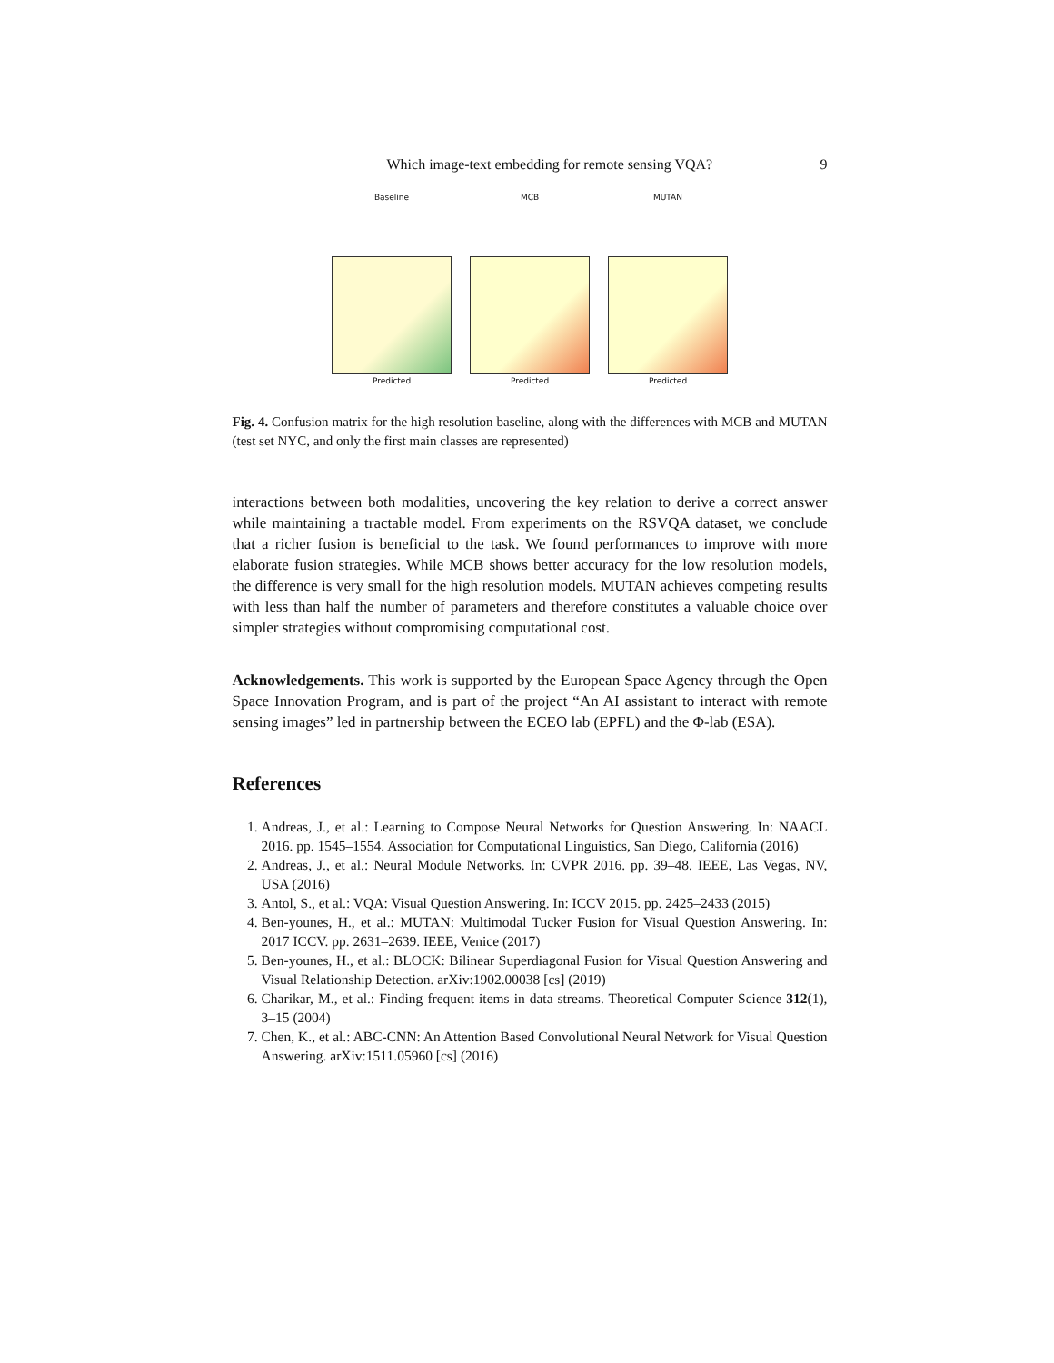Which image-text embedding for remote sensing VQA? 9
Baseline
Predicted
MCB
Predicted
MUTAN
Predicted
Fig. 4. Confusion matrix for the high resolution baseline, along with the differences with MCB and MUTAN (test set NYC, and only the first main classes are represented)
interactions between both modalities, uncovering the key relation to derive a correct answer while maintaining a tractable model. From experiments on the RSVQA dataset, we conclude that a richer fusion is beneficial to the task. We found performances to improve with more elaborate fusion strategies. While MCB shows better accuracy for the low resolution models, the difference is very small for the high resolution models. MUTAN achieves competing results with less than half the number of parameters and therefore constitutes a valuable choice over simpler strategies without compromising computational cost.
Acknowledgements. This work is supported by the European Space Agency through the Open Space Innovation Program, and is part of the project “An AI assistant to interact with remote sensing images” led in partnership between the ECEO lab (EPFL) and the Φ-lab (ESA).
References
1. Andreas, J., et al.: Learning to Compose Neural Networks for Question Answering. In: NAACL 2016. pp. 1545–1554. Association for Computational Linguistics, San Diego, California (2016)
2. Andreas, J., et al.: Neural Module Networks. In: CVPR 2016. pp. 39–48. IEEE, Las Vegas, NV, USA (2016)
3. Antol, S., et al.: VQA: Visual Question Answering. In: ICCV 2015. pp. 2425–2433 (2015)
4. Ben-younes, H., et al.: MUTAN: Multimodal Tucker Fusion for Visual Question Answering. In: 2017 ICCV. pp. 2631–2639. IEEE, Venice (2017)
5. Ben-younes, H., et al.: BLOCK: Bilinear Superdiagonal Fusion for Visual Question Answering and Visual Relationship Detection. arXiv:1902.00038 [cs] (2019)
6. Charikar, M., et al.: Finding frequent items in data streams. Theoretical Computer Science 312(1), 3–15 (2004)
7. Chen, K., et al.: ABC-CNN: An Attention Based Convolutional Neural Network for Visual Question Answering. arXiv:1511.05960 [cs] (2016)